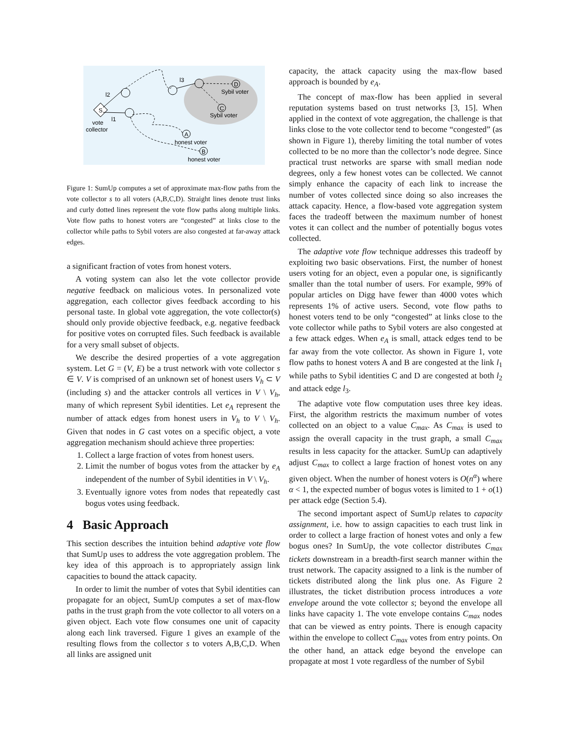S
D
C
A
B
l3
l2
l1
vote
collector
Sybil voter
Sybil voter
honest voter
honest voter
Figure 1: SumUp computes a set of approximate max-flow paths from the vote collector s to all voters (A,B,C,D). Straight lines denote trust links and curly dotted lines represent the vote flow paths along multiple links. Vote flow paths to honest voters are “congested” at links close to the collector while paths to Sybil voters are also congested at far-away attack edges.
a significant fraction of votes from honest voters.
A voting system can also let the vote collector provide negative feedback on malicious votes. In personalized vote aggregation, each collector gives feedback according to his personal taste. In global vote aggregation, the vote collector(s) should only provide objective feedback, e.g. negative feedback for positive votes on corrupted files. Such feedback is available for a very small subset of objects.
We describe the desired properties of a vote aggregation system. Let G = (V, E) be a trust network with vote collector s ∈ V. V is comprised of an unknown set of honest users V<sub>h</sub> ⊂ V (including s) and the attacker controls all vertices in V \ V<sub>h</sub>, many of which represent Sybil identities. Let e<sub>A</sub> represent the number of attack edges from honest users in V<sub>h</sub> to V \ V<sub>h</sub>. Given that nodes in G cast votes on a specific object, a vote aggregation mechanism should achieve three properties:
1. Collect a large fraction of votes from honest users.
2. Limit the number of bogus votes from the attacker by e<sub>A</sub> independent of the number of Sybil identities in V \ V<sub>h</sub>.
3. Eventually ignore votes from nodes that repeatedly cast bogus votes using feedback.
4 Basic Approach
This section describes the intuition behind adaptive vote flow that SumUp uses to address the vote aggregation problem. The key idea of this approach is to appropriately assign link capacities to bound the attack capacity.
In order to limit the number of votes that Sybil identities can propagate for an object, SumUp computes a set of max-flow paths in the trust graph from the vote collector to all voters on a given object. Each vote flow consumes one unit of capacity along each link traversed. Figure 1 gives an example of the resulting flows from the collector s to voters A,B,C,D. When all links are assigned unit
capacity, the attack capacity using the max-flow based approach is bounded by e<sub>A</sub>.
The concept of max-flow has been applied in several reputation systems based on trust networks [3, 15]. When applied in the context of vote aggregation, the challenge is that links close to the vote collector tend to become “congested” (as shown in Figure 1), thereby limiting the total number of votes collected to be no more than the collector’s node degree. Since practical trust networks are sparse with small median node degrees, only a few honest votes can be collected. We cannot simply enhance the capacity of each link to increase the number of votes collected since doing so also increases the attack capacity. Hence, a flow-based vote aggregation system faces the tradeoff between the maximum number of honest votes it can collect and the number of potentially bogus votes collected.
The adaptive vote flow technique addresses this tradeoff by exploiting two basic observations. First, the number of honest users voting for an object, even a popular one, is significantly smaller than the total number of users. For example, 99% of popular articles on Digg have fewer than 4000 votes which represents 1% of active users. Second, vote flow paths to honest voters tend to be only “congested” at links close to the vote collector while paths to Sybil voters are also congested at a few attack edges. When e<sub>A</sub> is small, attack edges tend to be far away from the vote collector. As shown in Figure 1, vote flow paths to honest voters A and B are congested at the link l<sub>1</sub> while paths to Sybil identities C and D are congested at both l<sub>2</sub> and attack edge l<sub>3</sub>.
The adaptive vote flow computation uses three key ideas. First, the algorithm restricts the maximum number of votes collected on an object to a value C<sub>max</sub>. As C<sub>max</sub> is used to assign the overall capacity in the trust graph, a small C<sub>max</sub> results in less capacity for the attacker. SumUp can adaptively adjust C<sub>max</sub> to collect a large fraction of honest votes on any given object. When the number of honest voters is O(n<sup>α</sup>) where α < 1, the expected number of bogus votes is limited to 1 + o(1) per attack edge (Section 5.4).
The second important aspect of SumUp relates to capacity assignment, i.e. how to assign capacities to each trust link in order to collect a large fraction of honest votes and only a few bogus ones? In SumUp, the vote collector distributes C<sub>max</sub> tickets downstream in a breadth-first search manner within the trust network. The capacity assigned to a link is the number of tickets distributed along the link plus one. As Figure 2 illustrates, the ticket distribution process introduces a vote envelope around the vote collector s; beyond the envelope all links have capacity 1. The vote envelope contains C<sub>max</sub> nodes that can be viewed as entry points. There is enough capacity within the envelope to collect C<sub>max</sub> votes from entry points. On the other hand, an attack edge beyond the envelope can propagate at most 1 vote regardless of the number of Sybil